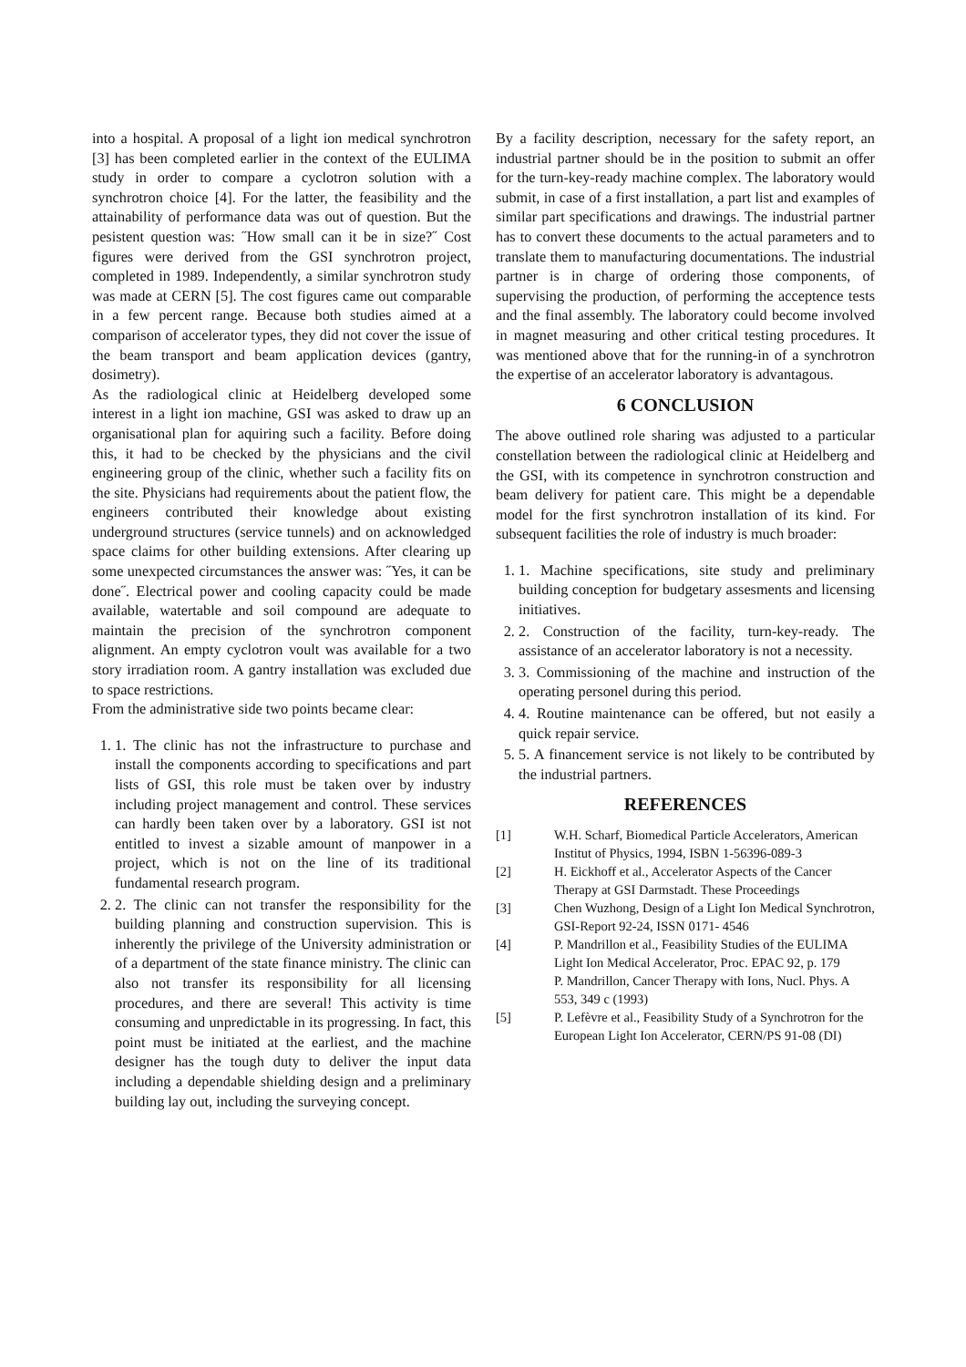into a hospital. A proposal of a light ion medical synchrotron [3] has been completed earlier in the context of the EULIMA study in order to compare a cyclotron solution with a synchrotron choice [4]. For the latter, the feasibility and the attainability of performance data was out of question. But the pesistent question was: ˝How small can it be in size?˝ Cost figures were derived from the GSI synchrotron project, completed in 1989. Independently, a similar synchrotron study was made at CERN [5]. The cost figures came out comparable in a few percent range. Because both studies aimed at a comparison of accelerator types, they did not cover the issue of the beam transport and beam application devices (gantry, dosimetry).
As the radiological clinic at Heidelberg developed some interest in a light ion machine, GSI was asked to draw up an organisational plan for aquiring such a facility. Before doing this, it had to be checked by the physicians and the civil engineering group of the clinic, whether such a facility fits on the site. Physicians had requirements about the patient flow, the engineers contributed their knowledge about existing underground structures (service tunnels) and on acknowledged space claims for other building extensions. After clearing up some unexpected circumstances the answer was: ˝Yes, it can be done˝. Electrical power and cooling capacity could be made available, watertable and soil compound are adequate to maintain the precision of the synchrotron component alignment. An empty cyclotron voult was available for a two story irradiation room. A gantry installation was excluded due to space restrictions.
From the administrative side two points became clear:
1. 1. The clinic has not the infrastructure to purchase and install the components according to specifications and part lists of GSI, this role must be taken over by industry including project management and control. These services can hardly been taken over by a laboratory. GSI ist not entitled to invest a sizable amount of manpower in a project, which is not on the line of its traditional fundamental research program.
2. 2. The clinic can not transfer the responsibility for the building planning and construction supervision. This is inherently the privilege of the University administration or of a department of the state finance ministry. The clinic can also not transfer its responsibility for all licensing procedures, and there are several! This activity is time consuming and unpredictable in its progressing. In fact, this point must be initiated at the earliest, and the machine designer has the tough duty to deliver the input data including a dependable shielding design and a preliminary building lay out, including the surveying concept.
By a facility description, necessary for the safety report, an industrial partner should be in the position to submit an offer for the turn-key-ready machine complex. The laboratory would submit, in case of a first installation, a part list and examples of similar part specifications and drawings. The industrial partner has to convert these documents to the actual parameters and to translate them to manufacturing documentations. The industrial partner is in charge of ordering those components, of supervising the production, of performing the acceptence tests and the final assembly. The laboratory could become involved in magnet measuring and other critical testing procedures. It was mentioned above that for the running-in of a synchrotron the expertise of an accelerator laboratory is advantagous.
6 CONCLUSION
The above outlined role sharing was adjusted to a particular constellation between the radiological clinic at Heidelberg and the GSI, with its competence in synchrotron construction and beam delivery for patient care. This might be a dependable model for the first synchrotron installation of its kind. For subsequent facilities the role of industry is much broader:
1. 1. Machine specifications, site study and preliminary building conception for budgetary assesments and licensing initiatives.
2. 2. Construction of the facility, turn-key-ready. The assistance of an accelerator laboratory is not a necessity.
3. 3. Commissioning of the machine and instruction of the operating personel during this period.
4. 4. Routine maintenance can be offered, but not easily a quick repair service.
5. 5. A financement service is not likely to be contributed by the industrial partners.
REFERENCES
[1] W.H. Scharf, Biomedical Particle Accelerators, American Institut of Physics, 1994, ISBN 1-56396-089-3
[2] H. Eickhoff et al., Accelerator Aspects of the Cancer Therapy at GSI Darmstadt. These Proceedings
[3] Chen Wuzhong, Design of a Light Ion Medical Synchrotron, GSI-Report 92-24, ISSN 0171- 4546
[4] P. Mandrillon et al., Feasibility Studies of the EULIMA Light Ion Medical Accelerator, Proc. EPAC 92, p. 179
P. Mandrillon, Cancer Therapy with Ions, Nucl. Phys. A 553, 349 c (1993)
[5] P. Lefèvre et al., Feasibility Study of a Synchrotron for the European Light Ion Accelerator, CERN/PS 91-08 (DI)